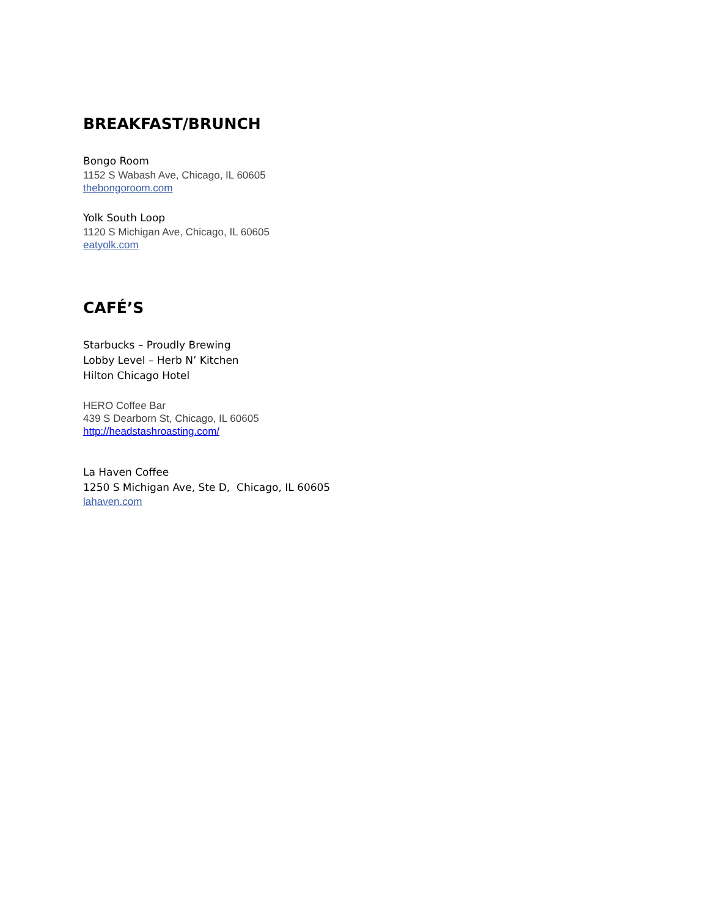BREAKFAST/BRUNCH
Bongo Room
1152 S Wabash Ave, Chicago, IL 60605
thebongoroom.com
Yolk South Loop
1120 S Michigan Ave, Chicago, IL 60605
eatyolk.com
CAFÉ’S
Starbucks – Proudly Brewing
Lobby Level – Herb N’ Kitchen
Hilton Chicago Hotel
HERO Coffee Bar
439 S Dearborn St, Chicago, IL 60605
http://headstashroasting.com/
La Haven Coffee
1250 S Michigan Ave, Ste D, Chicago, IL 60605
lahaven.com